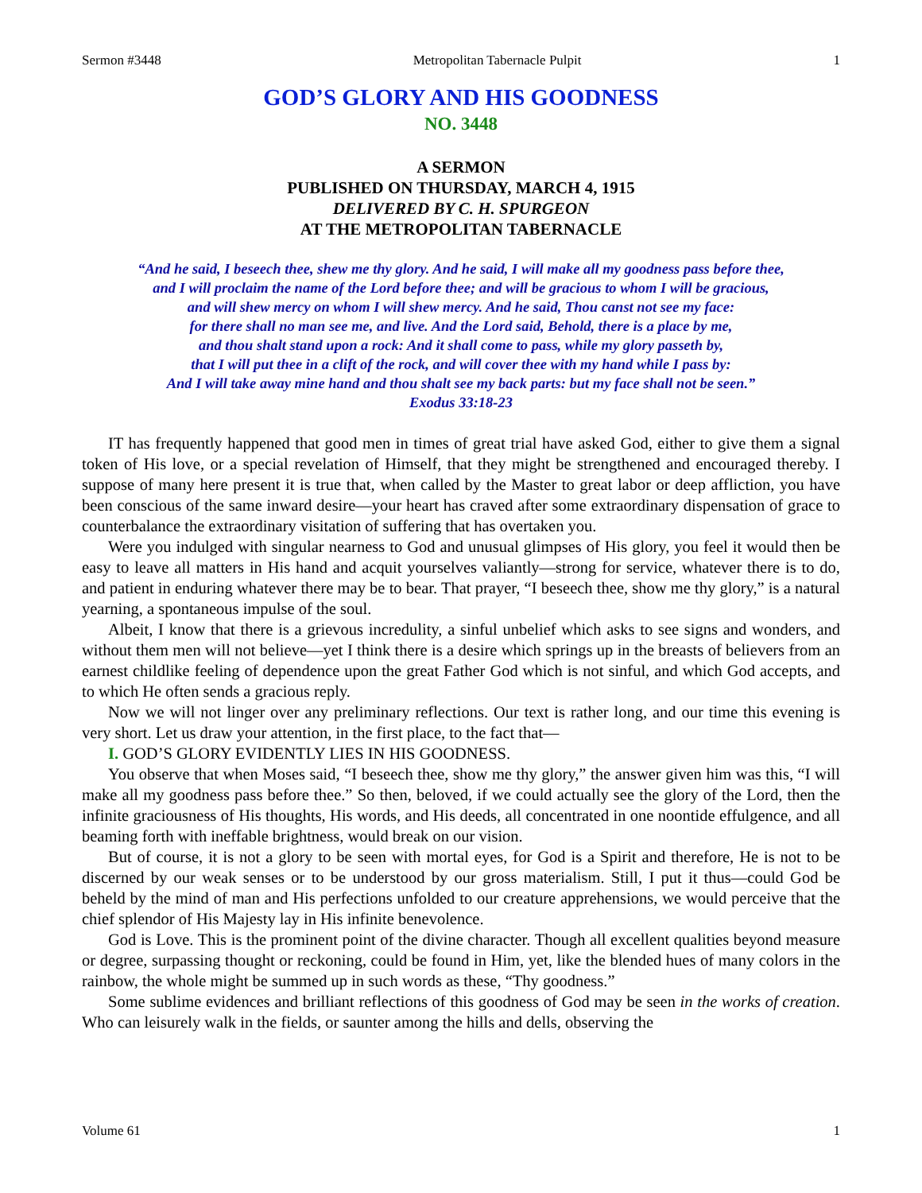Sermon #3448 Metropolitan Tabernacle Pulpit 1
GOD’S GLORY AND HIS GOODNESS
NO. 3448
A SERMON
PUBLISHED ON THURSDAY, MARCH 4, 1915
DELIVERED BY C. H. SPURGEON
AT THE METROPOLITAN TABERNACLE
“And he said, I beseech thee, shew me thy glory. And he said, I will make all my goodness pass before thee,
and I will proclaim the name of the Lord before thee; and will be gracious to whom I will be gracious,
and will shew mercy on whom I will shew mercy. And he said, Thou canst not see my face:
for there shall no man see me, and live. And the Lord said, Behold, there is a place by me,
and thou shalt stand upon a rock: And it shall come to pass, while my glory passeth by,
that I will put thee in a clift of the rock, and will cover thee with my hand while I pass by:
And I will take away mine hand and thou shalt see my back parts: but my face shall not be seen.”
Exodus 33:18-23
IT has frequently happened that good men in times of great trial have asked God, either to give them a signal token of His love, or a special revelation of Himself, that they might be strengthened and encouraged thereby. I suppose of many here present it is true that, when called by the Master to great labor or deep affliction, you have been conscious of the same inward desire—your heart has craved after some extraordinary dispensation of grace to counterbalance the extraordinary visitation of suffering that has overtaken you.
Were you indulged with singular nearness to God and unusual glimpses of His glory, you feel it would then be easy to leave all matters in His hand and acquit yourselves valiantly—strong for service, whatever there is to do, and patient in enduring whatever there may be to bear. That prayer, “I beseech thee, show me thy glory,” is a natural yearning, a spontaneous impulse of the soul.
Albeit, I know that there is a grievous incredulity, a sinful unbelief which asks to see signs and wonders, and without them men will not believe—yet I think there is a desire which springs up in the breasts of believers from an earnest childlike feeling of dependence upon the great Father God which is not sinful, and which God accepts, and to which He often sends a gracious reply.
Now we will not linger over any preliminary reflections. Our text is rather long, and our time this evening is very short. Let us draw your attention, in the first place, to the fact that—
I. GOD’S GLORY EVIDENTLY LIES IN HIS GOODNESS.
You observe that when Moses said, “I beseech thee, show me thy glory,” the answer given him was this, “I will make all my goodness pass before thee.” So then, beloved, if we could actually see the glory of the Lord, then the infinite graciousness of His thoughts, His words, and His deeds, all concentrated in one noontide effulgence, and all beaming forth with ineffable brightness, would break on our vision.
But of course, it is not a glory to be seen with mortal eyes, for God is a Spirit and therefore, He is not to be discerned by our weak senses or to be understood by our gross materialism. Still, I put it thus—could God be beheld by the mind of man and His perfections unfolded to our creature apprehensions, we would perceive that the chief splendor of His Majesty lay in His infinite benevolence.
God is Love. This is the prominent point of the divine character. Though all excellent qualities beyond measure or degree, surpassing thought or reckoning, could be found in Him, yet, like the blended hues of many colors in the rainbow, the whole might be summed up in such words as these, “Thy goodness.”
Some sublime evidences and brilliant reflections of this goodness of God may be seen in the works of creation. Who can leisurely walk in the fields, or saunter among the hills and dells, observing the
Volume 61 1